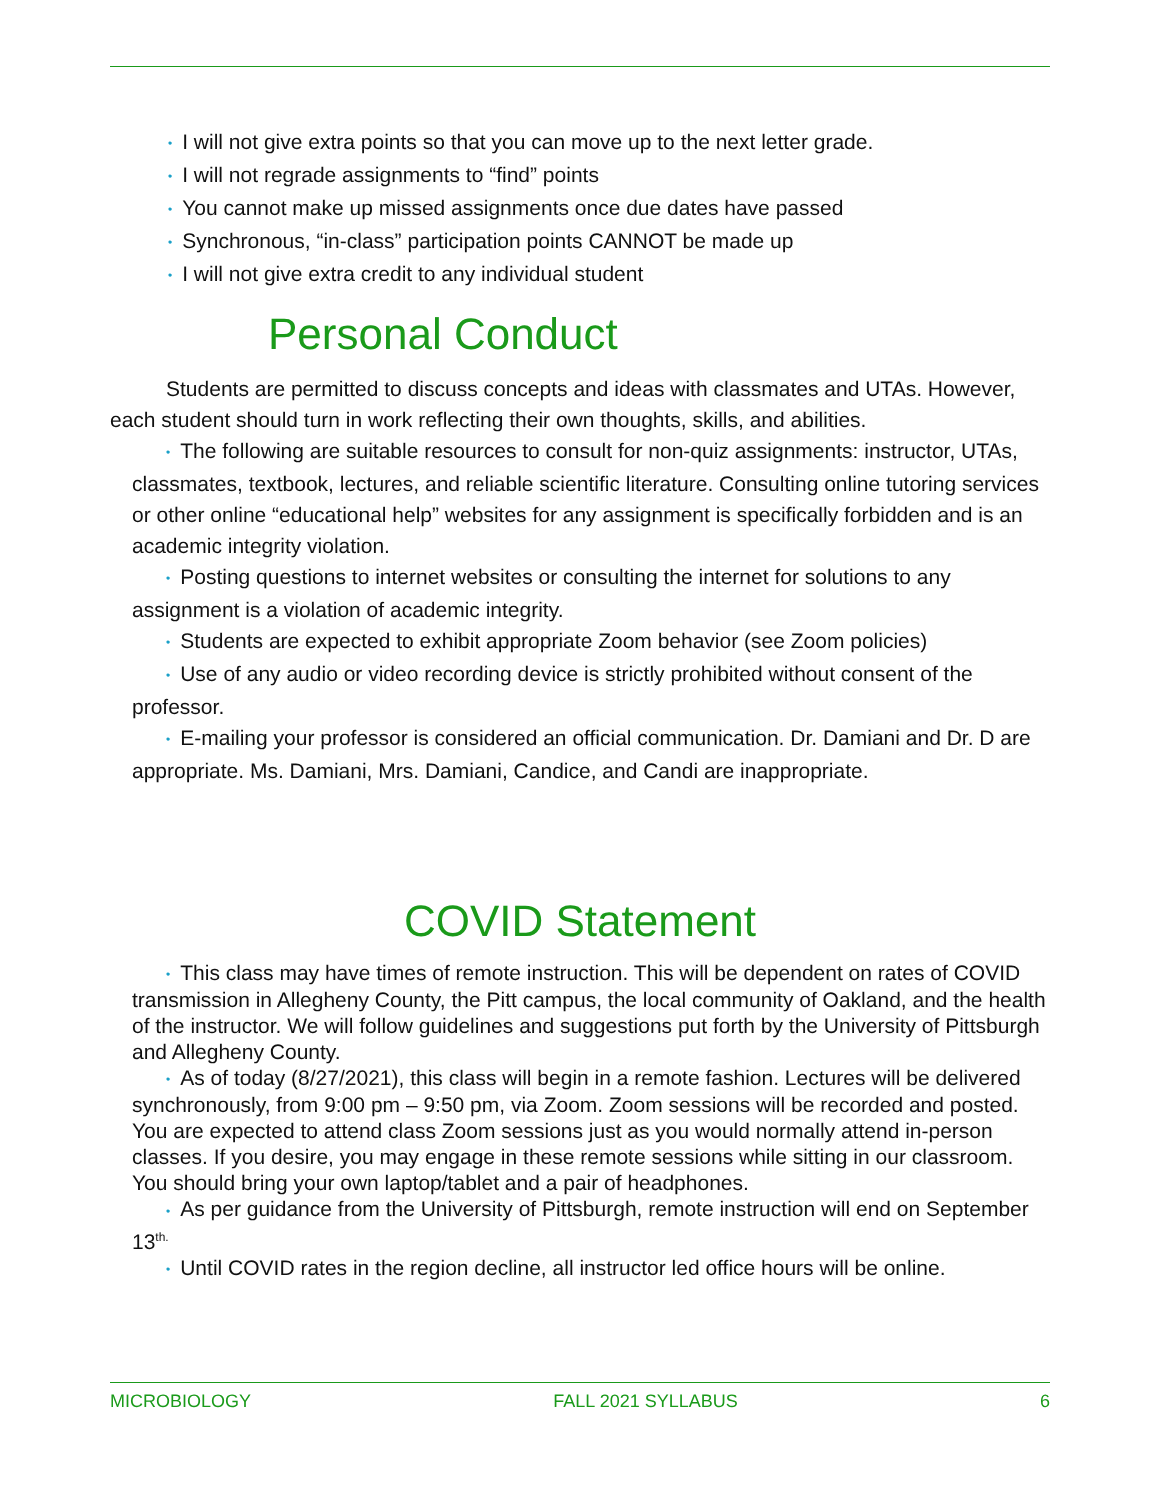• I will not give extra points so that you can move up to the next letter grade.
• I will not regrade assignments to “find” points
• You cannot make up missed assignments once due dates have passed
• Synchronous, “in-class” participation points CANNOT be made up
• I will not give extra credit to any individual student
Personal Conduct
Students are permitted to discuss concepts and ideas with classmates and UTAs. However, each student should turn in work reflecting their own thoughts, skills, and abilities.
• The following are suitable resources to consult for non-quiz assignments: instructor, UTAs, classmates, textbook, lectures, and reliable scientific literature. Consulting online tutoring services or other online “educational help” websites for any assignment is specifically forbidden and is an academic integrity violation.
• Posting questions to internet websites or consulting the internet for solutions to any assignment is a violation of academic integrity.
• Students are expected to exhibit appropriate Zoom behavior (see Zoom policies)
• Use of any audio or video recording device is strictly prohibited without consent of the professor.
• E-mailing your professor is considered an official communication. Dr. Damiani and Dr. D are appropriate. Ms. Damiani, Mrs. Damiani, Candice, and Candi are inappropriate.
COVID Statement
• This class may have times of remote instruction. This will be dependent on rates of COVID transmission in Allegheny County, the Pitt campus, the local community of Oakland, and the health of the instructor. We will follow guidelines and suggestions put forth by the University of Pittsburgh and Allegheny County.
• As of today (8/27/2021), this class will begin in a remote fashion. Lectures will be delivered synchronously, from 9:00 pm – 9:50 pm, via Zoom. Zoom sessions will be recorded and posted. You are expected to attend class Zoom sessions just as you would normally attend in-person classes. If you desire, you may engage in these remote sessions while sitting in our classroom. You should bring your own laptop/tablet and a pair of headphones.
• As per guidance from the University of Pittsburgh, remote instruction will end on September 13<sup>th.</sup>
• Until COVID rates in the region decline, all instructor led office hours will be online.
MICROBIOLOGY FALL 2021 SYLLABUS 6